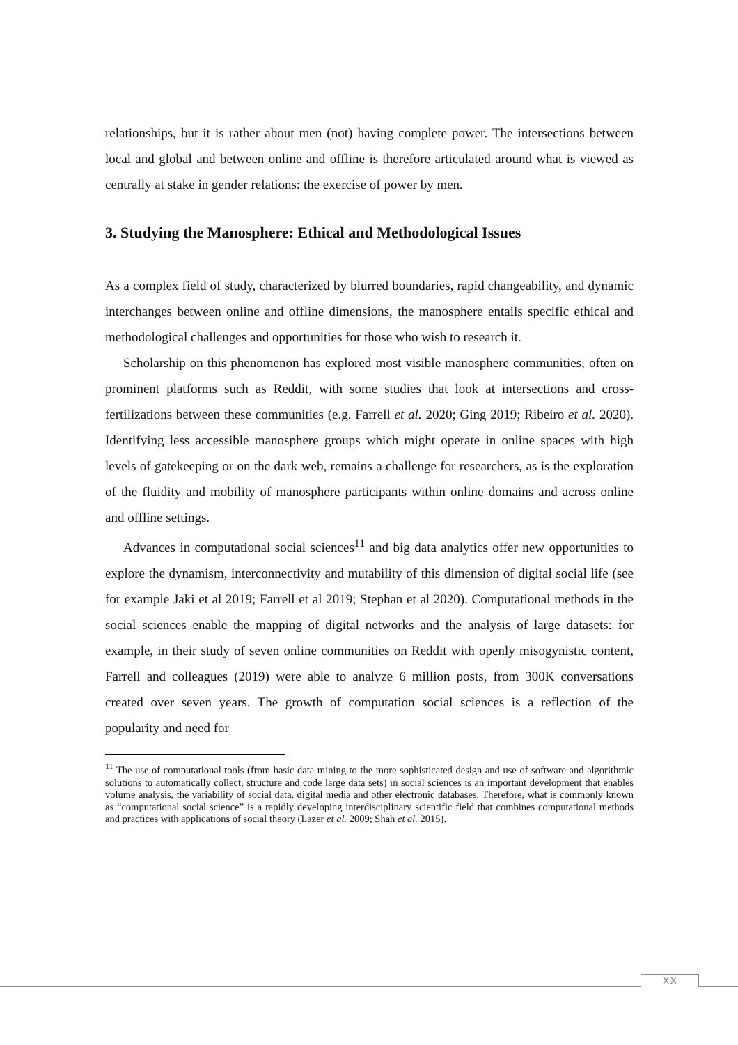relationships, but it is rather about men (not) having complete power. The intersections between local and global and between online and offline is therefore articulated around what is viewed as centrally at stake in gender relations: the exercise of power by men.
3. Studying the Manosphere: Ethical and Methodological Issues
As a complex field of study, characterized by blurred boundaries, rapid changeability, and dynamic interchanges between online and offline dimensions, the manosphere entails specific ethical and methodological challenges and opportunities for those who wish to research it.
Scholarship on this phenomenon has explored most visible manosphere communities, often on prominent platforms such as Reddit, with some studies that look at intersections and cross-fertilizations between these communities (e.g. Farrell et al. 2020; Ging 2019; Ribeiro et al. 2020). Identifying less accessible manosphere groups which might operate in online spaces with high levels of gatekeeping or on the dark web, remains a challenge for researchers, as is the exploration of the fluidity and mobility of manosphere participants within online domains and across online and offline settings.
Advances in computational social sciences<sup>11</sup> and big data analytics offer new opportunities to explore the dynamism, interconnectivity and mutability of this dimension of digital social life (see for example Jaki et al 2019; Farrell et al 2019; Stephan et al 2020). Computational methods in the social sciences enable the mapping of digital networks and the analysis of large datasets: for example, in their study of seven online communities on Reddit with openly misogynistic content, Farrell and colleagues (2019) were able to analyze 6 million posts, from 300K conversations created over seven years. The growth of computation social sciences is a reflection of the popularity and need for
<sup>11</sup> The use of computational tools (from basic data mining to the more sophisticated design and use of software and algorithmic solutions to automatically collect, structure and code large data sets) in social sciences is an important development that enables volume analysis, the variability of social data, digital media and other electronic databases. Therefore, what is commonly known as “computational social science” is a rapidly developing interdisciplinary scientific field that combines computational methods and practices with applications of social theory (Lazer et al. 2009; Shah et al. 2015).
XX